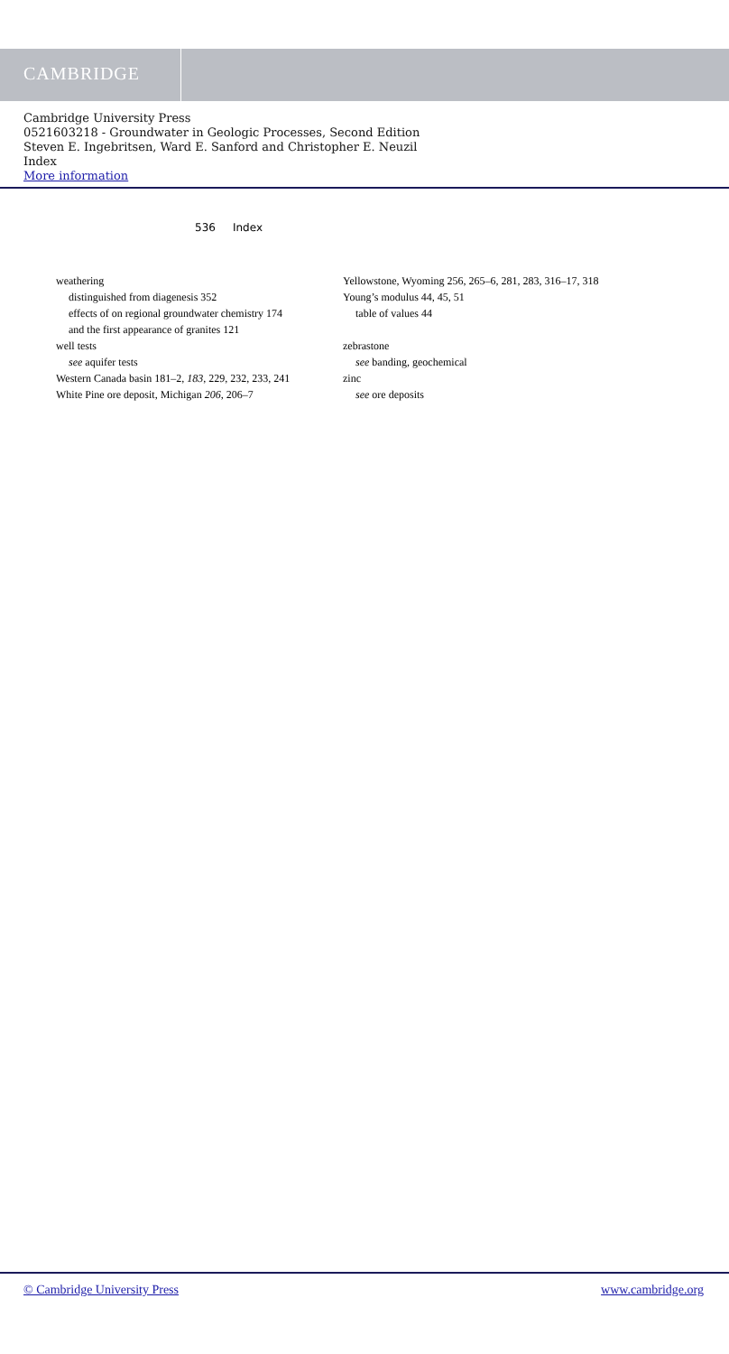CAMBRIDGE
Cambridge University Press
0521603218 - Groundwater in Geologic Processes, Second Edition
Steven E. Ingebritsen, Ward E. Sanford and Christopher E. Neuzil
Index
More information
536 Index
weathering
distinguished from diagenesis 352
effects of on regional groundwater chemistry 174
and the first appearance of granites 121
well tests
see aquifer tests
Western Canada basin 181–2, 183, 229, 232, 233, 241
White Pine ore deposit, Michigan 206, 206–7
Yellowstone, Wyoming 256, 265–6, 281, 283, 316–17, 318
Young’s modulus 44, 45, 51
table of values 44
zebrastone
see banding, geochemical
zinc
see ore deposits
© Cambridge University Press www.cambridge.org